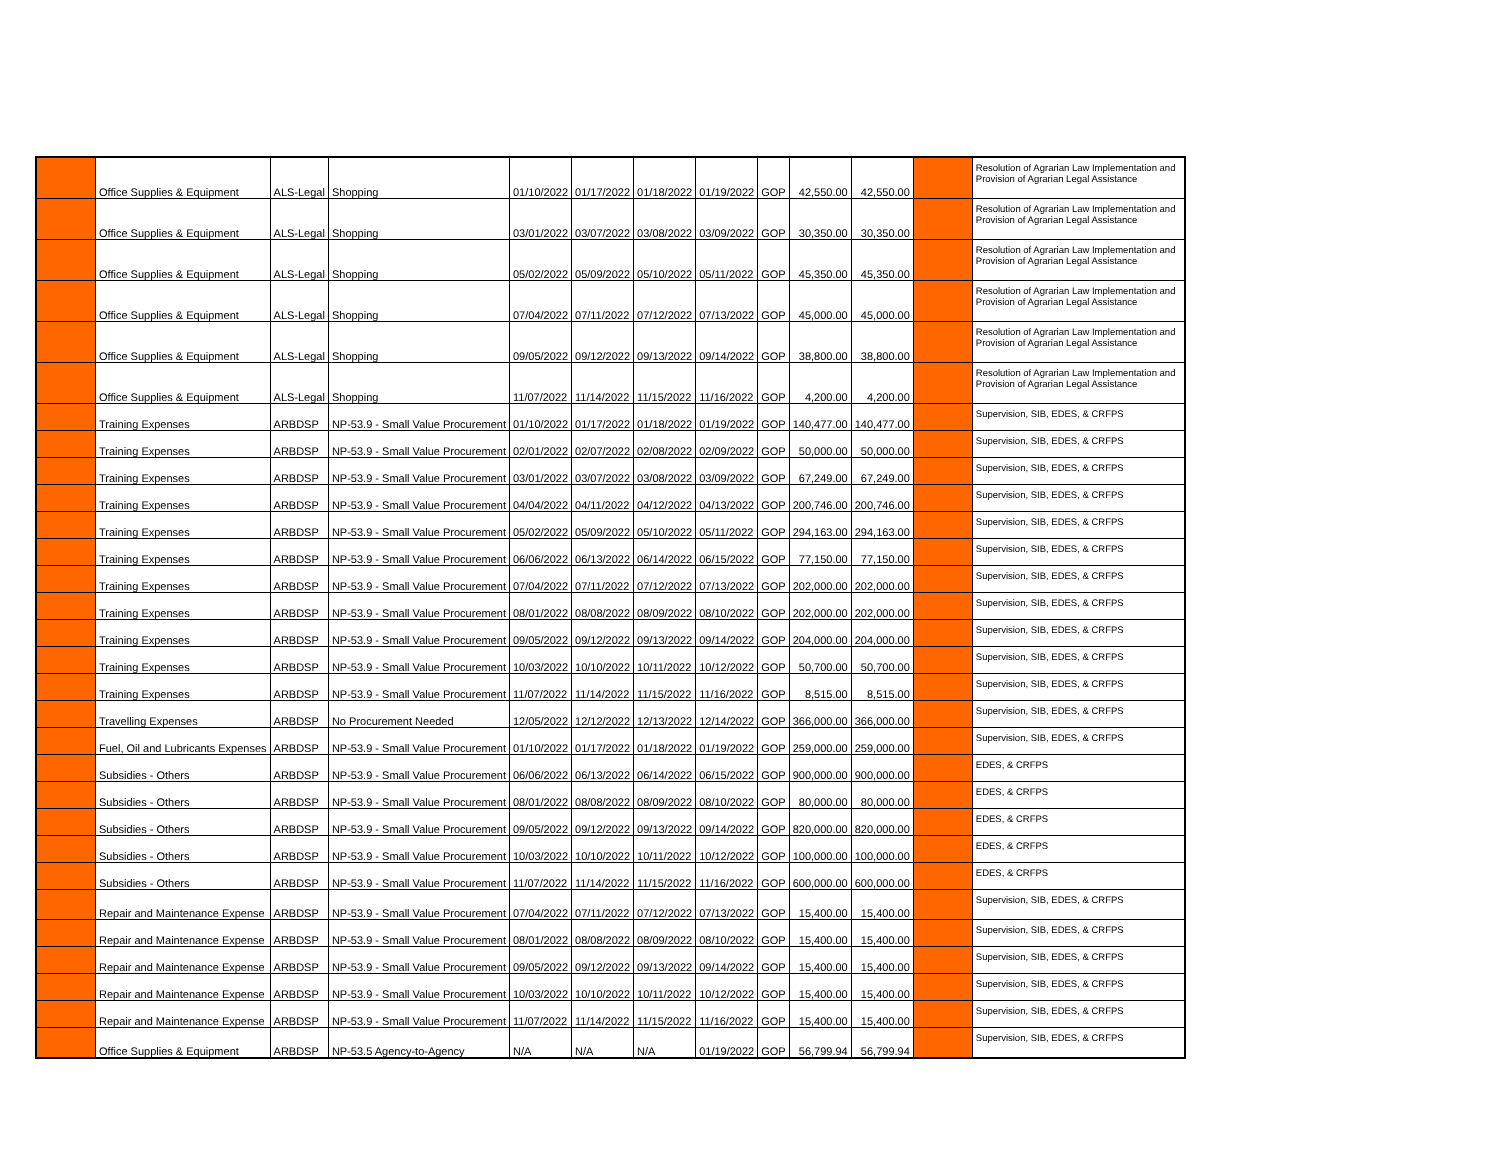| | Office Supplies & Equipment | ALS-Legal | Shopping | 01/10/2022 | 01/17/2022 | 01/18/2022 | 01/19/2022 | GOP | 42,550.00 | 42,550.00 | | Resolution of Agrarian Law Implementation and Provision of Agrarian Legal Assistance |
| | Office Supplies & Equipment | ALS-Legal | Shopping | 03/01/2022 | 03/07/2022 | 03/08/2022 | 03/09/2022 | GOP | 30,350.00 | 30,350.00 | | Resolution of Agrarian Law Implementation and Provision of Agrarian Legal Assistance |
| | Office Supplies & Equipment | ALS-Legal | Shopping | 05/02/2022 | 05/09/2022 | 05/10/2022 | 05/11/2022 | GOP | 45,350.00 | 45,350.00 | | Resolution of Agrarian Law Implementation and Provision of Agrarian Legal Assistance |
| | Office Supplies & Equipment | ALS-Legal | Shopping | 07/04/2022 | 07/11/2022 | 07/12/2022 | 07/13/2022 | GOP | 45,000.00 | 45,000.00 | | Resolution of Agrarian Law Implementation and Provision of Agrarian Legal Assistance |
| | Office Supplies & Equipment | ALS-Legal | Shopping | 09/05/2022 | 09/12/2022 | 09/13/2022 | 09/14/2022 | GOP | 38,800.00 | 38,800.00 | | Resolution of Agrarian Law Implementation and Provision of Agrarian Legal Assistance |
| | Office Supplies & Equipment | ALS-Legal | Shopping | 11/07/2022 | 11/14/2022 | 11/15/2022 | 11/16/2022 | GOP | 4,200.00 | 4,200.00 | | Resolution of Agrarian Law Implementation and Provision of Agrarian Legal Assistance |
| | Training Expenses | ARBDSP | NP-53.9 - Small Value Procurement | 01/10/2022 | 01/17/2022 | 01/18/2022 | 01/19/2022 | GOP | 140,477.00 | 140,477.00 | | Supervision, SIB, EDES, & CRFPS |
| | Training Expenses | ARBDSP | NP-53.9 - Small Value Procurement | 02/01/2022 | 02/07/2022 | 02/08/2022 | 02/09/2022 | GOP | 50,000.00 | 50,000.00 | | Supervision, SIB, EDES, & CRFPS |
| | Training Expenses | ARBDSP | NP-53.9 - Small Value Procurement | 03/01/2022 | 03/07/2022 | 03/08/2022 | 03/09/2022 | GOP | 67,249.00 | 67,249.00 | | Supervision, SIB, EDES, & CRFPS |
| | Training Expenses | ARBDSP | NP-53.9 - Small Value Procurement | 04/04/2022 | 04/11/2022 | 04/12/2022 | 04/13/2022 | GOP | 200,746.00 | 200,746.00 | | Supervision, SIB, EDES, & CRFPS |
| | Training Expenses | ARBDSP | NP-53.9 - Small Value Procurement | 05/02/2022 | 05/09/2022 | 05/10/2022 | 05/11/2022 | GOP | 294,163.00 | 294,163.00 | | Supervision, SIB, EDES, & CRFPS |
| | Training Expenses | ARBDSP | NP-53.9 - Small Value Procurement | 06/06/2022 | 06/13/2022 | 06/14/2022 | 06/15/2022 | GOP | 77,150.00 | 77,150.00 | | Supervision, SIB, EDES, & CRFPS |
| | Training Expenses | ARBDSP | NP-53.9 - Small Value Procurement | 07/04/2022 | 07/11/2022 | 07/12/2022 | 07/13/2022 | GOP | 202,000.00 | 202,000.00 | | Supervision, SIB, EDES, & CRFPS |
| | Training Expenses | ARBDSP | NP-53.9 - Small Value Procurement | 08/01/2022 | 08/08/2022 | 08/09/2022 | 08/10/2022 | GOP | 202,000.00 | 202,000.00 | | Supervision, SIB, EDES, & CRFPS |
| | Training Expenses | ARBDSP | NP-53.9 - Small Value Procurement | 09/05/2022 | 09/12/2022 | 09/13/2022 | 09/14/2022 | GOP | 204,000.00 | 204,000.00 | | Supervision, SIB, EDES, & CRFPS |
| | Training Expenses | ARBDSP | NP-53.9 - Small Value Procurement | 10/03/2022 | 10/10/2022 | 10/11/2022 | 10/12/2022 | GOP | 50,700.00 | 50,700.00 | | Supervision, SIB, EDES, & CRFPS |
| | Training Expenses | ARBDSP | NP-53.9 - Small Value Procurement | 11/07/2022 | 11/14/2022 | 11/15/2022 | 11/16/2022 | GOP | 8,515.00 | 8,515.00 | | Supervision, SIB, EDES, & CRFPS |
| | Travelling Expenses | ARBDSP | No Procurement Needed | 12/05/2022 | 12/12/2022 | 12/13/2022 | 12/14/2022 | GOP | 366,000.00 | 366,000.00 | | Supervision, SIB, EDES, & CRFPS |
| | Fuel, Oil and Lubricants Expenses | ARBDSP | NP-53.9 - Small Value Procurement | 01/10/2022 | 01/17/2022 | 01/18/2022 | 01/19/2022 | GOP | 259,000.00 | 259,000.00 | | Supervision, SIB, EDES, & CRFPS |
| | Subsidies - Others | ARBDSP | NP-53.9 - Small Value Procurement | 06/06/2022 | 06/13/2022 | 06/14/2022 | 06/15/2022 | GOP | 900,000.00 | 900,000.00 | | EDES, & CRFPS |
| | Subsidies - Others | ARBDSP | NP-53.9 - Small Value Procurement | 08/01/2022 | 08/08/2022 | 08/09/2022 | 08/10/2022 | GOP | 80,000.00 | 80,000.00 | | EDES, & CRFPS |
| | Subsidies - Others | ARBDSP | NP-53.9 - Small Value Procurement | 09/05/2022 | 09/12/2022 | 09/13/2022 | 09/14/2022 | GOP | 820,000.00 | 820,000.00 | | EDES, & CRFPS |
| | Subsidies - Others | ARBDSP | NP-53.9 - Small Value Procurement | 10/03/2022 | 10/10/2022 | 10/11/2022 | 10/12/2022 | GOP | 100,000.00 | 100,000.00 | | EDES, & CRFPS |
| | Subsidies - Others | ARBDSP | NP-53.9 - Small Value Procurement | 11/07/2022 | 11/14/2022 | 11/15/2022 | 11/16/2022 | GOP | 600,000.00 | 600,000.00 | | EDES, & CRFPS |
| | Repair and Maintenance Expense | ARBDSP | NP-53.9 - Small Value Procurement | 07/04/2022 | 07/11/2022 | 07/12/2022 | 07/13/2022 | GOP | 15,400.00 | 15,400.00 | | Supervision, SIB, EDES, & CRFPS |
| | Repair and Maintenance Expense | ARBDSP | NP-53.9 - Small Value Procurement | 08/01/2022 | 08/08/2022 | 08/09/2022 | 08/10/2022 | GOP | 15,400.00 | 15,400.00 | | Supervision, SIB, EDES, & CRFPS |
| | Repair and Maintenance Expense | ARBDSP | NP-53.9 - Small Value Procurement | 09/05/2022 | 09/12/2022 | 09/13/2022 | 09/14/2022 | GOP | 15,400.00 | 15,400.00 | | Supervision, SIB, EDES, & CRFPS |
| | Repair and Maintenance Expense | ARBDSP | NP-53.9 - Small Value Procurement | 10/03/2022 | 10/10/2022 | 10/11/2022 | 10/12/2022 | GOP | 15,400.00 | 15,400.00 | | Supervision, SIB, EDES, & CRFPS |
| | Repair and Maintenance Expense | ARBDSP | NP-53.9 - Small Value Procurement | 11/07/2022 | 11/14/2022 | 11/15/2022 | 11/16/2022 | GOP | 15,400.00 | 15,400.00 | | Supervision, SIB, EDES, & CRFPS |
| | Office Supplies & Equipment | ARBDSP | NP-53.5 Agency-to-Agency | N/A | N/A | N/A | 01/19/2022 | GOP | 56,799.94 | 56,799.94 | | Supervision, SIB, EDES, & CRFPS |